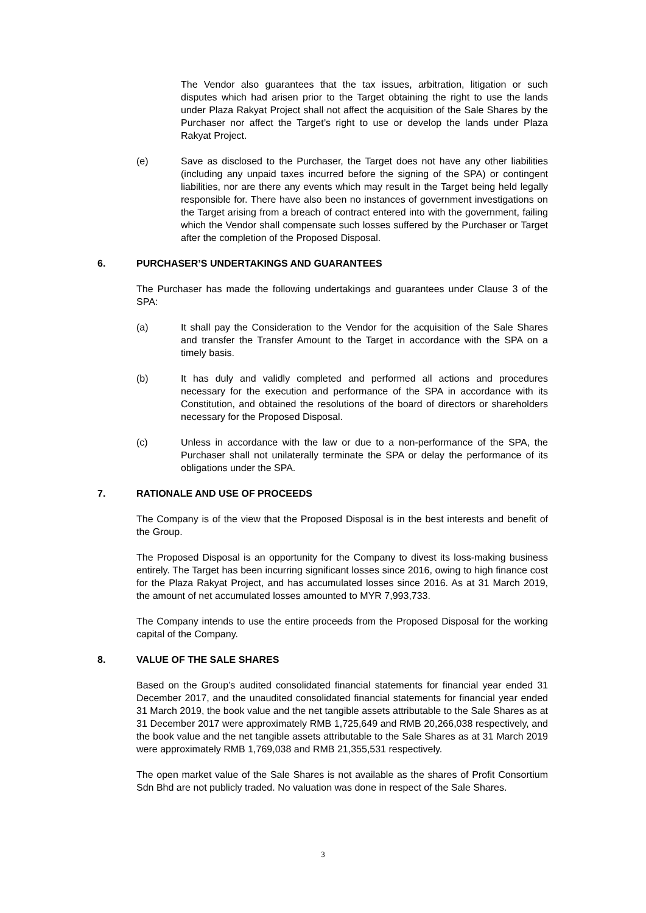The Vendor also guarantees that the tax issues, arbitration, litigation or such disputes which had arisen prior to the Target obtaining the right to use the lands under Plaza Rakyat Project shall not affect the acquisition of the Sale Shares by the Purchaser nor affect the Target’s right to use or develop the lands under Plaza Rakyat Project.
(e) Save as disclosed to the Purchaser, the Target does not have any other liabilities (including any unpaid taxes incurred before the signing of the SPA) or contingent liabilities, nor are there any events which may result in the Target being held legally responsible for. There have also been no instances of government investigations on the Target arising from a breach of contract entered into with the government, failing which the Vendor shall compensate such losses suffered by the Purchaser or Target after the completion of the Proposed Disposal.
6. PURCHASER’S UNDERTAKINGS AND GUARANTEES
The Purchaser has made the following undertakings and guarantees under Clause 3 of the SPA:
(a) It shall pay the Consideration to the Vendor for the acquisition of the Sale Shares and transfer the Transfer Amount to the Target in accordance with the SPA on a timely basis.
(b) It has duly and validly completed and performed all actions and procedures necessary for the execution and performance of the SPA in accordance with its Constitution, and obtained the resolutions of the board of directors or shareholders necessary for the Proposed Disposal.
(c) Unless in accordance with the law or due to a non-performance of the SPA, the Purchaser shall not unilaterally terminate the SPA or delay the performance of its obligations under the SPA.
7. RATIONALE AND USE OF PROCEEDS
The Company is of the view that the Proposed Disposal is in the best interests and benefit of the Group.
The Proposed Disposal is an opportunity for the Company to divest its loss-making business entirely. The Target has been incurring significant losses since 2016, owing to high finance cost for the Plaza Rakyat Project, and has accumulated losses since 2016. As at 31 March 2019, the amount of net accumulated losses amounted to MYR 7,993,733.
The Company intends to use the entire proceeds from the Proposed Disposal for the working capital of the Company.
8. VALUE OF THE SALE SHARES
Based on the Group’s audited consolidated financial statements for financial year ended 31 December 2017, and the unaudited consolidated financial statements for financial year ended 31 March 2019, the book value and the net tangible assets attributable to the Sale Shares as at 31 December 2017 were approximately RMB 1,725,649 and RMB 20,266,038 respectively, and the book value and the net tangible assets attributable to the Sale Shares as at 31 March 2019 were approximately RMB 1,769,038 and RMB 21,355,531 respectively.
The open market value of the Sale Shares is not available as the shares of Profit Consortium Sdn Bhd are not publicly traded. No valuation was done in respect of the Sale Shares.
3